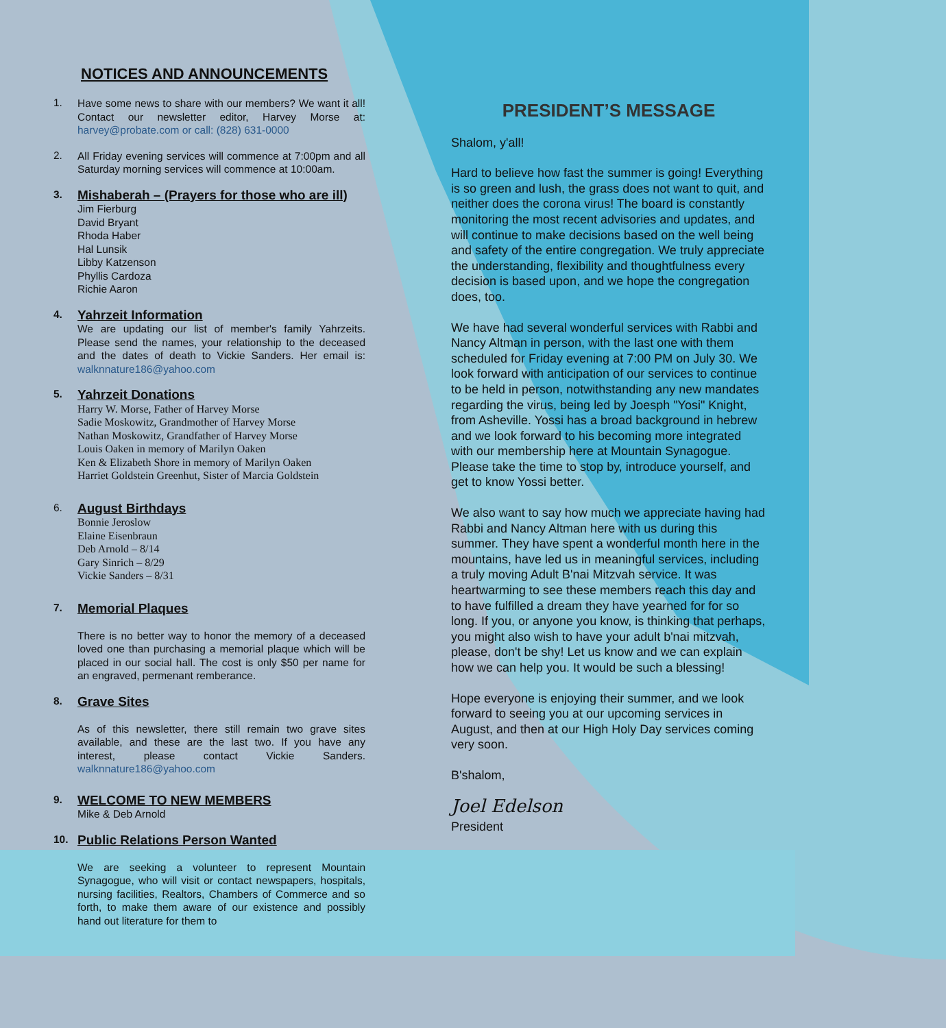NOTICES AND ANNOUNCEMENTS
1.
Have some news to share with our members? We want it all! Contact our newsletter editor, Harvey Morse at: harvey@probate.com or call: (828) 631-0000
2.
All Friday evening services will commence at 7:00pm and all Saturday morning services will commence at 10:00am.
3.
Mishaberah – (Prayers for those who are ill)
Jim Fierburg
David Bryant
Rhoda Haber
Hal Lunsik
Libby Katzenson
Phyllis Cardoza
Richie Aaron
4.
Yahrzeit Information
We are updating our list of member's family Yahrzeits. Please send the names, your relationship to the deceased and the dates of death to Vickie Sanders. Her email is: walknnature186@yahoo.com
5.
Yahrzeit Donations
Harry W. Morse, Father of Harvey Morse
Sadie Moskowitz, Grandmother of Harvey Morse
Nathan Moskowitz, Grandfather of Harvey Morse
Louis Oaken in memory of Marilyn Oaken
Ken & Elizabeth Shore in memory of Marilyn Oaken
Harriet Goldstein Greenhut, Sister of Marcia Goldstein
6.
August Birthdays
Bonnie Jeroslow
Elaine Eisenbraun
Deb Arnold – 8/14
Gary Sinrich – 8/29
Vickie Sanders – 8/31
7.
Memorial Plaques
There is no better way to honor the memory of a deceased loved one than purchasing a memorial plaque which will be placed in our social hall. The cost is only $50 per name for an engraved, permenant remberance.
8.
Grave Sites
As of this newsletter, there still remain two grave sites available, and these are the last two. If you have any interest, please contact Vickie Sanders. walknnature186@yahoo.com
9.
WELCOME TO NEW MEMBERS
Mike & Deb Arnold
10.
Public Relations Person Wanted
We are seeking a volunteer to represent Mountain Synagogue, who will visit or contact newspapers, hospitals, nursing facilities, Realtors, Chambers of Commerce and so forth, to make them aware of our existence and possibly hand out literature for them to
PRESIDENT’S MESSAGE
Shalom, y'all!
Hard to believe how fast the summer is going! Everything is so green and lush, the grass does not want to quit, and neither does the corona virus! The board is constantly monitoring the most recent advisories and updates, and will continue to make decisions based on the well being and safety of the entire congregation. We truly appreciate the understanding, flexibility and thoughtfulness every decision is based upon, and we hope the congregation does, too.
We have had several wonderful services with Rabbi and Nancy Altman in person, with the last one with them scheduled for Friday evening at 7:00 PM on July 30. We look forward with anticipation of our services to continue to be held in person, notwithstanding any new mandates regarding the virus, being led by Joesph "Yosi" Knight, from Asheville. Yossi has a broad background in hebrew and we look forward to his becoming more integrated with our membership here at Mountain Synagogue. Please take the time to stop by, introduce yourself, and get to know Yossi better.
We also want to say how much we appreciate having had Rabbi and Nancy Altman here with us during this summer. They have spent a wonderful month here in the mountains, have led us in meaningful services, including a truly moving Adult B'nai Mitzvah service. It was heartwarming to see these members reach this day and to have fulfilled a dream they have yearned for for so long. If you, or anyone you know, is thinking that perhaps, you might also wish to have your adult b'nai mitzvah, please, don't be shy! Let us know and we can explain how we can help you. It would be such a blessing!
Hope everyone is enjoying their summer, and we look forward to seeing you at our upcoming services in August, and then at our High Holy Day services coming very soon.
B'shalom,
Joel Edelson
President